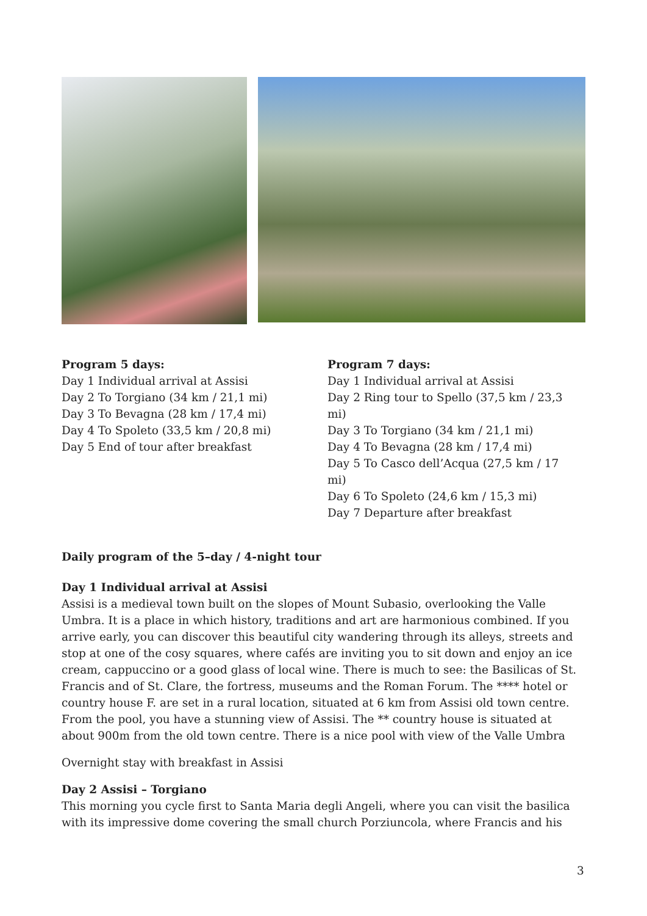Program 5 days:
Day 1 Individual arrival at Assisi
Day 2 To Torgiano (34 km / 21,1 mi)
Day 3 To Bevagna (28 km / 17,4 mi)
Day 4 To Spoleto (33,5 km / 20,8 mi)
Day 5 End of tour after breakfast
Program 7 days:
Day 1 Individual arrival at Assisi
Day 2 Ring tour to Spello (37,5 km / 23,3 mi)
Day 3 To Torgiano (34 km / 21,1 mi)
Day 4 To Bevagna (28 km / 17,4 mi)
Day 5 To Casco dell’Acqua (27,5 km / 17 mi)
Day 6 To Spoleto (24,6 km / 15,3 mi)
Day 7 Departure after breakfast
Daily program of the 5–day / 4-night tour
Day 1 Individual arrival at Assisi
Assisi is a medieval town built on the slopes of Mount Subasio, overlooking the Valle Umbra. It is a place in which history, traditions and art are harmonious combined. If you arrive early, you can discover this beautiful city wandering through its alleys, streets and stop at one of the cosy squares, where cafés are inviting you to sit down and enjoy an ice cream, cappuccino or a good glass of local wine. There is much to see: the Basilicas of St. Francis and of St. Clare, the fortress, museums and the Roman Forum. The **** hotel or country house F. are set in a rural location, situated at 6 km from Assisi old town centre. From the pool, you have a stunning view of Assisi. The ** country house is situated at about 900m from the old town centre. There is a nice pool with view of the Valle Umbra
Overnight stay with breakfast in Assisi
Day 2 Assisi – Torgiano
This morning you cycle first to Santa Maria degli Angeli, where you can visit the basilica with its impressive dome covering the small church Porziuncola, where Francis and his
3